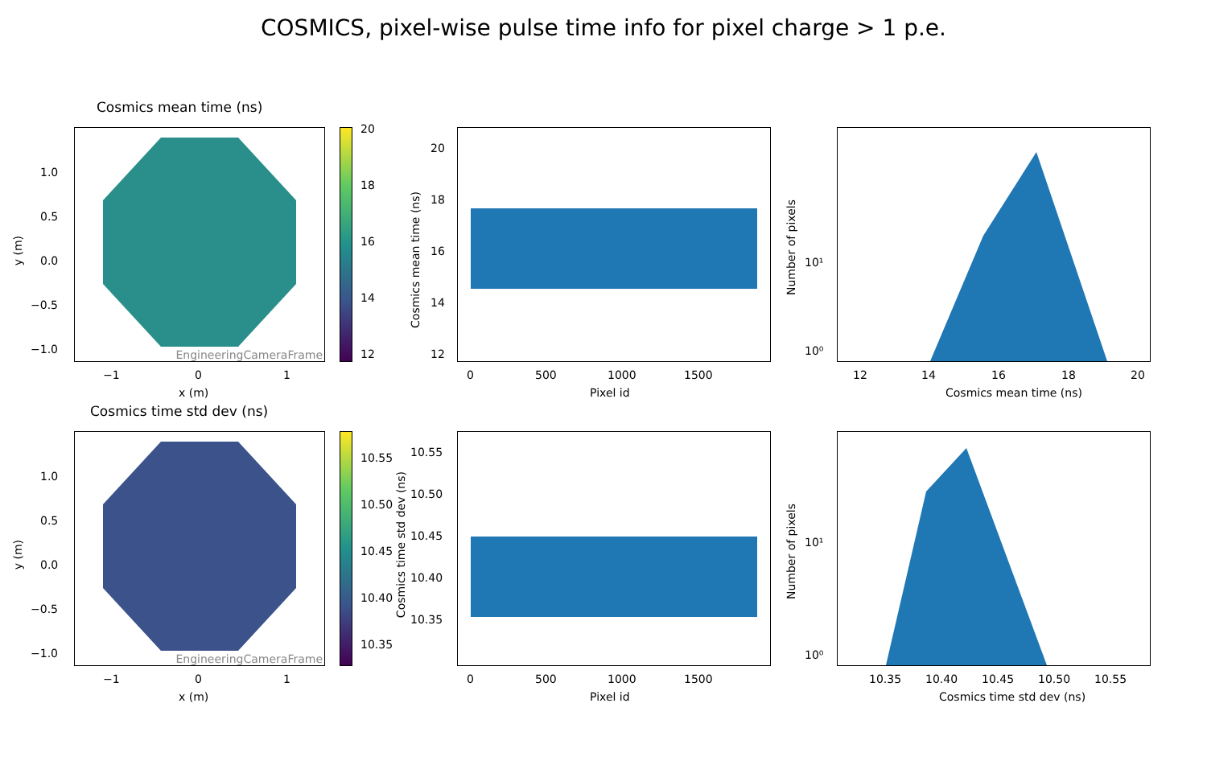COSMICS, pixel-wise pulse time info for pixel charge > 1 p.e.
Cosmics mean time (ns)
EngineeringCameraFrame
1.0
0.5
0.0
−0.5
−1.0
y (m)
−1 0 1
x (m)
20
18
16
14
12
20
18
16
14
12
Cosmics mean time (ns)
0 500 1000 1500
Pixel id
10¹
10⁰
Number of pixels
12 14 16 18 20
Cosmics mean time (ns)
Cosmics time std dev (ns)
EngineeringCameraFrame
1.0
0.5
0.0
−0.5
−1.0
y (m)
−1 0 1
x (m)
10.55
10.50
10.45
10.40
10.35
10.55
10.50
10.45
10.40
10.35
Cosmics time std dev (ns)
0 500 1000 1500
Pixel id
10¹
10⁰
Number of pixels
10.35 10.40 10.45 10.50 10.55
Cosmics time std dev (ns)